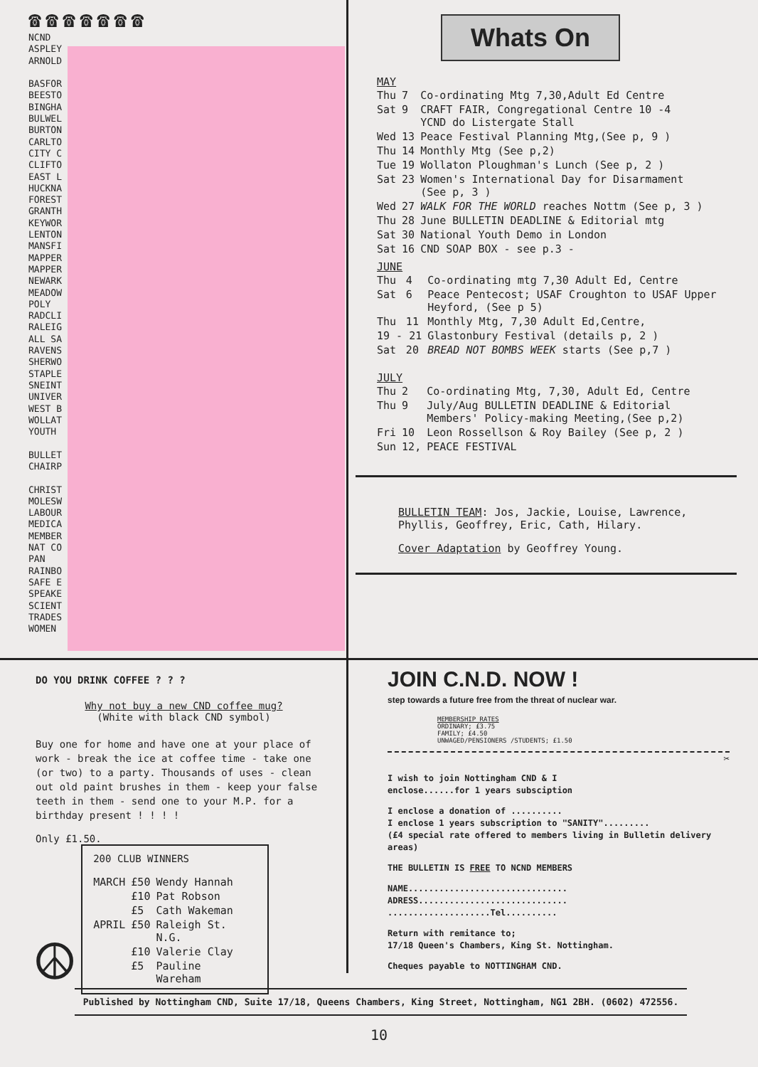☎☎☎☎☎☎☎
NCND
ASPLEY
ARNOLD
BASFOR
BEESTO
BINGHA
BULWEL
BURTON
CARLTO
CITY C
CLIFTO
EAST L
HUCKNA
FOREST
GRANTH
KEYWOR
LENTON
MANSFI
MAPPER
MAPPER
NEWARK
MEADOW
POLY
RADCLI
RALEIG
ALL SA
RAVENS
SHERWO
STAPLE
SNEINT
UNIVER
WEST B
WOLLAT
YOUTH
BULLET
CHAIRP
CHRIST
MOLESW
LABOUR
MEDICA
MEMBER
NAT CO
PAN
RAINBO
SAFE E
SPEAKE
SCIENT
TRADES
WOMEN
Whats On
MAY
| Thu | 7 | Co-ordinating Mtg 7,30,Adult Ed Centre |
| Sat | 9 | CRAFT FAIR, Congregational Centre 10 -4 YCND do Listergate Stall |
| Wed | 13 | Peace Festival Planning Mtg,(See p, 9 ) |
| Thu | 14 | Monthly Mtg (See p,2) |
| Tue | 19 | Wollaton Ploughman's Lunch (See p, 2 ) |
| Sat | 23 | Women's International Day for Disarmament (See p, 3 ) |
| Wed | 27 | WALK FOR THE WORLD reaches Nottm (See p, 3 ) |
| Thu | 28 | June BULLETIN DEADLINE & Editorial mtg |
| Sat | 30 | National Youth Demo in London |
| Sat | 16 | CND SOAP BOX - see p.3 - |
JUNE
| Thu | 4 | Co-ordinating mtg 7,30 Adult Ed, Centre |
| Sat | 6 | Peace Pentecost; USAF Croughton to USAF Upper Heyford, (See p 5) |
| Thu | 11 | Monthly Mtg, 7,30 Adult Ed,Centre, |
| 19 - 21 | | Glastonbury Festival (details p, 2 ) |
| Sat | 20 | BREAD NOT BOMBS WEEK starts (See p,7 ) |
JULY
| Thu | 2 | Co-ordinating Mtg, 7,30, Adult Ed, Centre |
| Thu | 9 | July/Aug BULLETIN DEADLINE & Editorial Members' Policy-making Meeting,(See p,2) |
| Fri | 10 | Leon Rossellson & Roy Bailey (See p, 2 ) |
| Sun | 12, | PEACE FESTIVAL |
BULLETIN TEAM: Jos, Jackie, Louise, Lawrence,
Phyllis, Geoffrey, Eric, Cath, Hilary.
Cover Adaptation by Geoffrey Young.
DO YOU DRINK COFFEE ? ? ?
Why not buy a new CND coffee mug?
(White with black CND symbol)
Buy one for home and have one at your place of work - break the ice at coffee time - take one (or two) to a party. Thousands of uses - clean out old paint brushes in them - keep your false teeth in them - send one to your M.P. for a birthday present ! ! ! !
Only £1.50.
☮
200 CLUB WINNERS
| MARCH | £50 | Wendy Hannah |
| | £10 | Pat Robson |
| | £5 | Cath Wakeman |
| APRIL | £50 | Raleigh St. N.G. |
| | £10 | Valerie Clay |
| | £5 | Pauline Wareham |
JOIN C.N.D. NOW !
step towards a future free from the threat of nuclear war.
MEMBERSHIP RATES
ORDINARY; £3.75
FAMILY; £4.50
UNWAGED/PENSIONERS /STUDENTS; £1.50
✂
I wish to join Nottingham CND & I
enclose......for 1 years subsciption
I enclose a donation of ..........
I enclose 1 years subscription to "SANITY".........
(£4 special rate offered to members living in Bulletin delivery areas)
THE BULLETIN IS FREE TO NCND MEMBERS
NAME...............................
ADRESS.............................
....................Tel..........
Return with remitance to;
17/18 Queen's Chambers, King St. Nottingham.
Cheques payable to NOTTINGHAM CND.
Published by Nottingham CND, Suite 17/18, Queens Chambers, King Street, Nottingham, NG1 2BH. (0602) 472556.
10